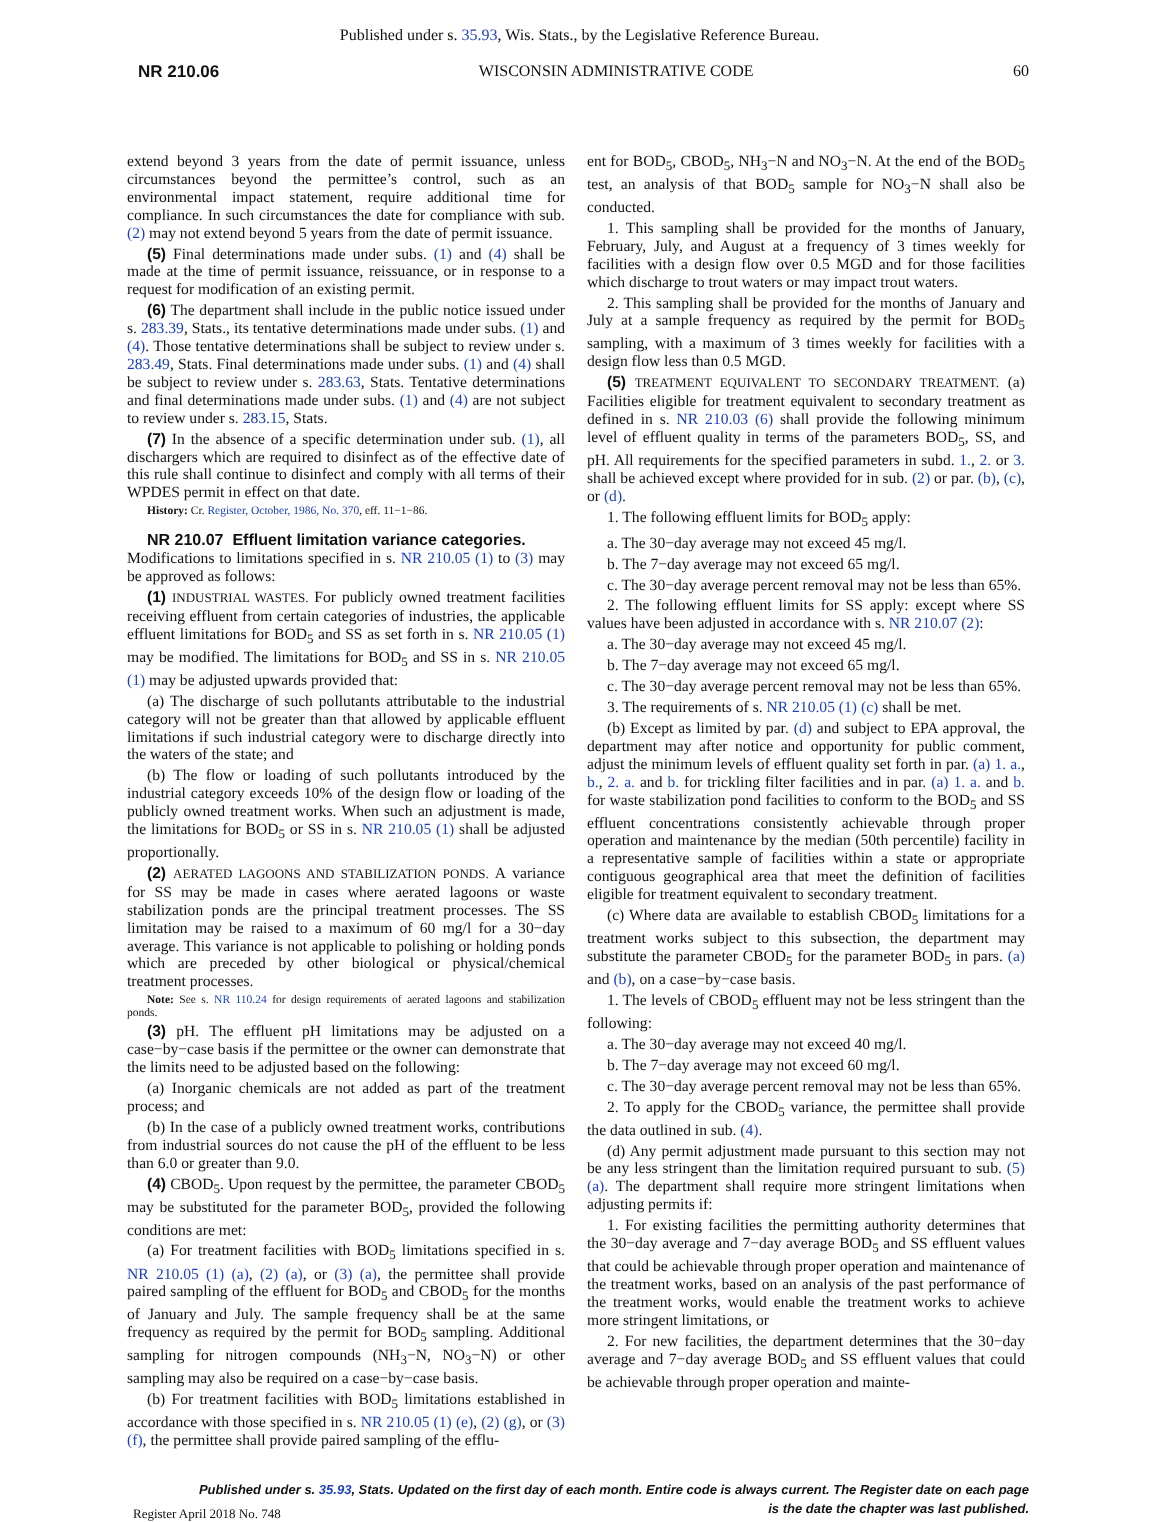Published under s. 35.93, Wis. Stats., by the Legislative Reference Bureau.
NR 210.06 WISCONSIN ADMINISTRATIVE CODE 60
extend beyond 3 years from the date of permit issuance, unless circumstances beyond the permittee’s control, such as an environmental impact statement, require additional time for compliance. In such circumstances the date for compliance with sub. (2) may not extend beyond 5 years from the date of permit issuance.
(5) Final determinations made under subs. (1) and (4) shall be made at the time of permit issuance, reissuance, or in response to a request for modification of an existing permit.
(6) The department shall include in the public notice issued under s. 283.39, Stats., its tentative determinations made under subs. (1) and (4). Those tentative determinations shall be subject to review under s. 283.49, Stats. Final determinations made under subs. (1) and (4) shall be subject to review under s. 283.63, Stats. Tentative determinations and final determinations made under subs. (1) and (4) are not subject to review under s. 283.15, Stats.
(7) In the absence of a specific determination under sub. (1), all dischargers which are required to disinfect as of the effective date of this rule shall continue to disinfect and comply with all terms of their WPDES permit in effect on that date.
History: Cr. Register, October, 1986, No. 370, eff. 11−1−86.
NR 210.07 Effluent limitation variance categories.
Modifications to limitations specified in s. NR 210.05 (1) to (3) may be approved as follows:
(1) INDUSTRIAL WASTES. For publicly owned treatment facilities receiving effluent from certain categories of industries, the applicable effluent limitations for BOD<sub>5</sub> and SS as set forth in s. NR 210.05 (1) may be modified. The limitations for BOD<sub>5</sub> and SS in s. NR 210.05 (1) may be adjusted upwards provided that:
(a) The discharge of such pollutants attributable to the industrial category will not be greater than that allowed by applicable effluent limitations if such industrial category were to discharge directly into the waters of the state; and
(b) The flow or loading of such pollutants introduced by the industrial category exceeds 10% of the design flow or loading of the publicly owned treatment works. When such an adjustment is made, the limitations for BOD<sub>5</sub> or SS in s. NR 210.05 (1) shall be adjusted proportionally.
(2) AERATED LAGOONS AND STABILIZATION PONDS. A variance for SS may be made in cases where aerated lagoons or waste stabilization ponds are the principal treatment processes. The SS limitation may be raised to a maximum of 60 mg/l for a 30−day average. This variance is not applicable to polishing or holding ponds which are preceded by other biological or physical/chemical treatment processes.
Note: See s. NR 110.24 for design requirements of aerated lagoons and stabilization ponds.
(3) pH. The effluent pH limitations may be adjusted on a case−by−case basis if the permittee or the owner can demonstrate that the limits need to be adjusted based on the following:
(a) Inorganic chemicals are not added as part of the treatment process; and
(b) In the case of a publicly owned treatment works, contributions from industrial sources do not cause the pH of the effluent to be less than 6.0 or greater than 9.0.
(4) CBOD<sub>5</sub>. Upon request by the permittee, the parameter CBOD<sub>5</sub> may be substituted for the parameter BOD<sub>5</sub>, provided the following conditions are met:
(a) For treatment facilities with BOD<sub>5</sub> limitations specified in s. NR 210.05 (1) (a), (2) (a), or (3) (a), the permittee shall provide paired sampling of the effluent for BOD<sub>5</sub> and CBOD<sub>5</sub> for the months of January and July. The sample frequency shall be at the same frequency as required by the permit for BOD<sub>5</sub> sampling. Additional sampling for nitrogen compounds (NH<sub>3</sub>−N, NO<sub>3</sub>−N) or other sampling may also be required on a case−by−case basis.
(b) For treatment facilities with BOD<sub>5</sub> limitations established in accordance with those specified in s. NR 210.05 (1) (e), (2) (g), or (3) (f), the permittee shall provide paired sampling of the efflu-
ent for BOD<sub>5</sub>, CBOD<sub>5</sub>, NH<sub>3</sub>−N and NO<sub>3</sub>−N. At the end of the BOD<sub>5</sub> test, an analysis of that BOD<sub>5</sub> sample for NO<sub>3</sub>−N shall also be conducted.
1. This sampling shall be provided for the months of January, February, July, and August at a frequency of 3 times weekly for facilities with a design flow over 0.5 MGD and for those facilities which discharge to trout waters or may impact trout waters.
2. This sampling shall be provided for the months of January and July at a sample frequency as required by the permit for BOD<sub>5</sub> sampling, with a maximum of 3 times weekly for facilities with a design flow less than 0.5 MGD.
(5) TREATMENT EQUIVALENT TO SECONDARY TREATMENT. (a) Facilities eligible for treatment equivalent to secondary treatment as defined in s. NR 210.03 (6) shall provide the following minimum level of effluent quality in terms of the parameters BOD<sub>5</sub>, SS, and pH. All requirements for the specified parameters in subd. 1., 2. or 3. shall be achieved except where provided for in sub. (2) or par. (b), (c), or (d).
1. The following effluent limits for BOD<sub>5</sub> apply:
a. The 30−day average may not exceed 45 mg/l.
b. The 7−day average may not exceed 65 mg/l.
c. The 30−day average percent removal may not be less than 65%.
2. The following effluent limits for SS apply: except where SS values have been adjusted in accordance with s. NR 210.07 (2):
a. The 30−day average may not exceed 45 mg/l.
b. The 7−day average may not exceed 65 mg/l.
c. The 30−day average percent removal may not be less than 65%.
3. The requirements of s. NR 210.05 (1) (c) shall be met.
(b) Except as limited by par. (d) and subject to EPA approval, the department may after notice and opportunity for public comment, adjust the minimum levels of effluent quality set forth in par. (a) 1. a., b., 2. a. and b. for trickling filter facilities and in par. (a) 1. a. and b. for waste stabilization pond facilities to conform to the BOD<sub>5</sub> and SS effluent concentrations consistently achievable through proper operation and maintenance by the median (50th percentile) facility in a representative sample of facilities within a state or appropriate contiguous geographical area that meet the definition of facilities eligible for treatment equivalent to secondary treatment.
(c) Where data are available to establish CBOD<sub>5</sub> limitations for a treatment works subject to this subsection, the department may substitute the parameter CBOD<sub>5</sub> for the parameter BOD<sub>5</sub> in pars. (a) and (b), on a case−by−case basis.
1. The levels of CBOD<sub>5</sub> effluent may not be less stringent than the following:
a. The 30−day average may not exceed 40 mg/l.
b. The 7−day average may not exceed 60 mg/l.
c. The 30−day average percent removal may not be less than 65%.
2. To apply for the CBOD<sub>5</sub> variance, the permittee shall provide the data outlined in sub. (4).
(d) Any permit adjustment made pursuant to this section may not be any less stringent than the limitation required pursuant to sub. (5) (a). The department shall require more stringent limitations when adjusting permits if:
1. For existing facilities the permitting authority determines that the 30−day average and 7−day average BOD<sub>5</sub> and SS effluent values that could be achievable through proper operation and maintenance of the treatment works, based on an analysis of the past performance of the treatment works, would enable the treatment works to achieve more stringent limitations, or
2. For new facilities, the department determines that the 30−day average and 7−day average BOD<sub>5</sub> and SS effluent values that could be achievable through proper operation and mainte-
Published under s. 35.93, Stats. Updated on the first day of each month. Entire code is always current. The Register date on each page
is the date the chapter was last published.
Register April 2018 No. 748